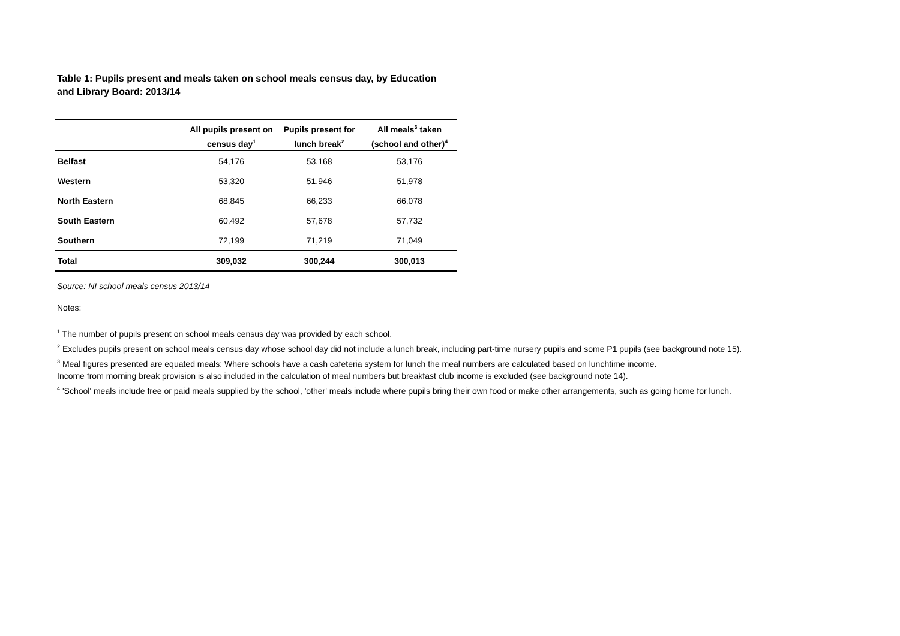Table 1: Pupils present and meals taken on school meals census day, by Education and Library Board: 2013/14
| | All pupils present on census day<sup>1</sup> | Pupils present for lunch break<sup>2</sup> | All meals<sup>3</sup> taken (school and other)<sup>4</sup> |
| --- | --- | --- | --- |
| Belfast | 54,176 | 53,168 | 53,176 |
| Western | 53,320 | 51,946 | 51,978 |
| North Eastern | 68,845 | 66,233 | 66,078 |
| South Eastern | 60,492 | 57,678 | 57,732 |
| Southern | 72,199 | 71,219 | 71,049 |
| Total | 309,032 | 300,244 | 300,013 |
Source: NI school meals census 2013/14
Notes:
<sup>1</sup> The number of pupils present on school meals census day was provided by each school.
<sup>2</sup> Excludes pupils present on school meals census day whose school day did not include a lunch break, including part-time nursery pupils and some P1 pupils (see background note 15).
<sup>3</sup> Meal figures presented are equated meals: Where schools have a cash cafeteria system for lunch the meal numbers are calculated based on lunchtime income.
Income from morning break provision is also included in the calculation of meal numbers but breakfast club income is excluded (see background note 14).
<sup>4</sup> 'School' meals include free or paid meals supplied by the school, 'other' meals include where pupils bring their own food or make other arrangements, such as going home for lunch.